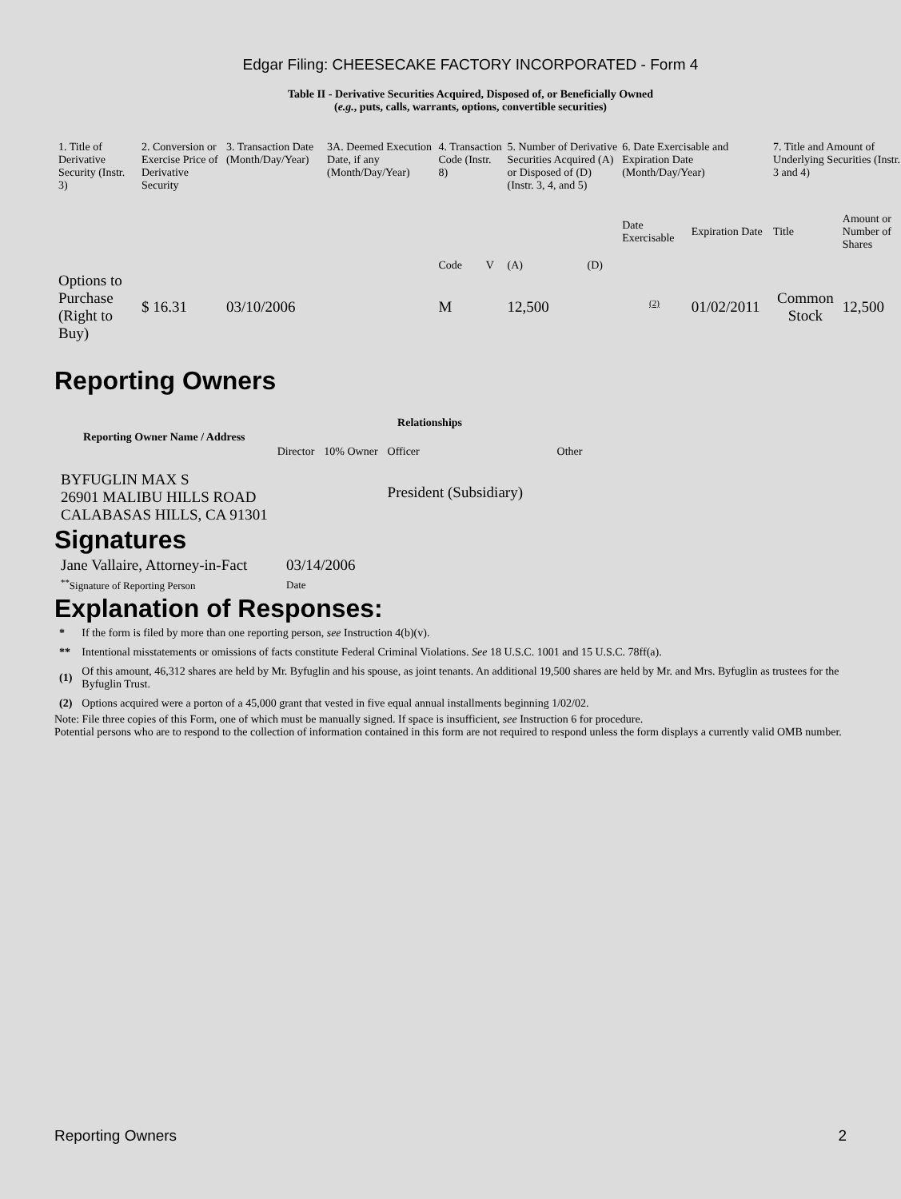Edgar Filing: CHEESECAKE FACTORY INCORPORATED - Form 4
Table II - Derivative Securities Acquired, Disposed of, or Beneficially Owned
(e.g., puts, calls, warrants, options, convertible securities)
| 1. Title of Derivative Security (Instr. 3) | 2. Conversion or Exercise Price of Derivative Security | 3. Transaction Date (Month/Day/Year) | 3A. Deemed Execution Date, if any (Month/Day/Year) | 4. Transaction Code (Instr. 8) | | 5. Number of Derivative Securities Acquired (A) or Disposed of (D) (Instr. 3, 4, and 5) | | 6. Date Exercisable and Expiration Date (Month/Day/Year) | | 7. Title and Amount of Underlying Securities (Instr. 3 and 4) | |
| --- | --- | --- | --- | --- | --- | --- | --- | --- | --- | --- | --- |
| | | | | Code | V | (A) | (D) | Date Exercisable | Expiration Date | Title | Amount or Number of Shares |
| Options to Purchase (Right to Buy) | $ 16.31 | 03/10/2006 | | M | | 12,500 | | <sup>(2)</sup> | 01/02/2011 | Common Stock | 12,500 |
Reporting Owners
| Reporting Owner Name / Address | Relationships | | | |
| --- | --- | --- | --- | --- |
| | Director | 10% Owner | Officer | Other |
| BYFUGLIN MAX S 26901 MALIBU HILLS ROAD CALABASAS HILLS, CA 91301 | | | President (Subsidiary) | |
Signatures
| Jane Vallaire, Attorney-in-Fact | 03/14/2006 |
| <sup>**</sup> Signature of Reporting Person | Date |
Explanation of Responses:
| * | If the form is filed by more than one reporting person, see Instruction 4(b)(v). |
| ** | Intentional misstatements or omissions of facts constitute Federal Criminal Violations. See 18 U.S.C. 1001 and 15 U.S.C. 78ff(a). |
| (1) | Of this amount, 46,312 shares are held by Mr. Byfuglin and his spouse, as joint tenants. An additional 19,500 shares are held by Mr. and Mrs. Byfuglin as trustees for the Byfuglin Trust. |
| (2) | Options acquired were a porton of a 45,000 grant that vested in five equal annual installments beginning 1/02/02. |
Note: File three copies of this Form, one of which must be manually signed. If space is insufficient, see Instruction 6 for procedure.
Potential persons who are to respond to the collection of information contained in this form are not required to respond unless the form displays a currently valid OMB number.
Reporting Owners 2